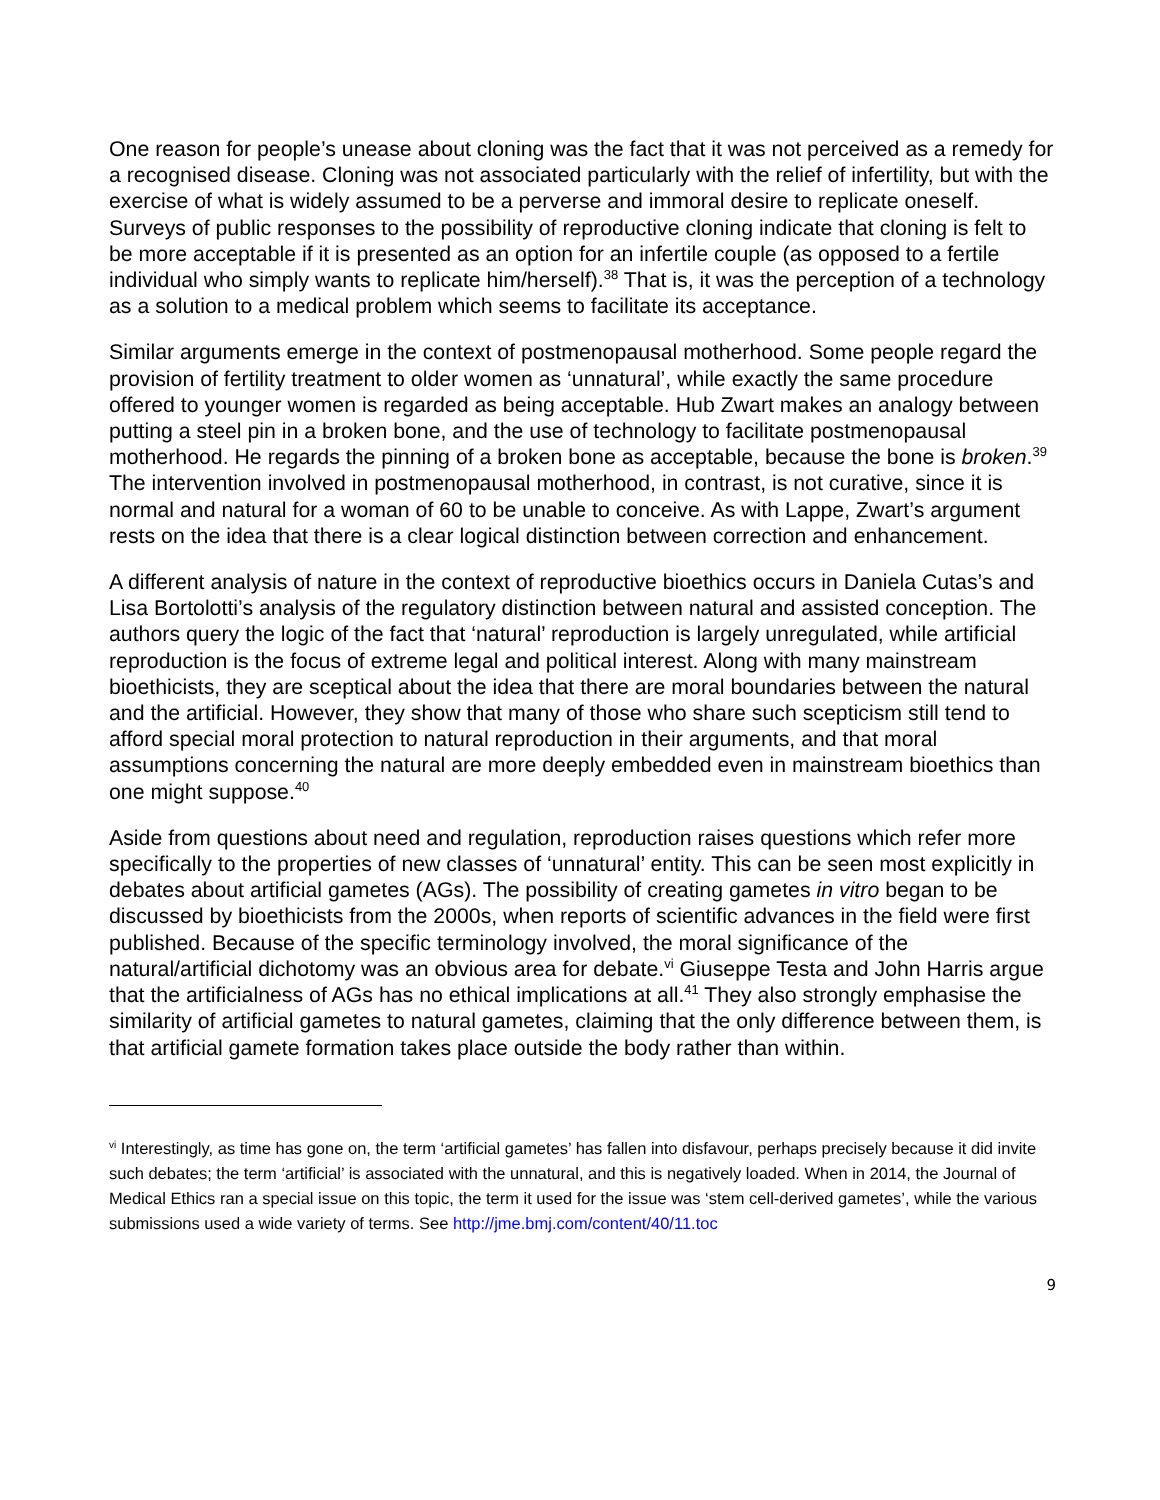One reason for people’s unease about cloning was the fact that it was not perceived as a remedy for a recognised disease. Cloning was not associated particularly with the relief of infertility, but with the exercise of what is widely assumed to be a perverse and immoral desire to replicate oneself. Surveys of public responses to the possibility of reproductive cloning indicate that cloning is felt to be more acceptable if it is presented as an option for an infertile couple (as opposed to a fertile individual who simply wants to replicate him/herself).<sup>38</sup> That is, it was the perception of a technology as a solution to a medical problem which seems to facilitate its acceptance.
Similar arguments emerge in the context of postmenopausal motherhood. Some people regard the provision of fertility treatment to older women as ‘unnatural’, while exactly the same procedure offered to younger women is regarded as being acceptable. Hub Zwart makes an analogy between putting a steel pin in a broken bone, and the use of technology to facilitate postmenopausal motherhood. He regards the pinning of a broken bone as acceptable, because the bone is broken.<sup>39</sup> The intervention involved in postmenopausal motherhood, in contrast, is not curative, since it is normal and natural for a woman of 60 to be unable to conceive. As with Lappe, Zwart’s argument rests on the idea that there is a clear logical distinction between correction and enhancement.
A different analysis of nature in the context of reproductive bioethics occurs in Daniela Cutas’s and Lisa Bortolotti’s analysis of the regulatory distinction between natural and assisted conception. The authors query the logic of the fact that ‘natural’ reproduction is largely unregulated, while artificial reproduction is the focus of extreme legal and political interest. Along with many mainstream bioethicists, they are sceptical about the idea that there are moral boundaries between the natural and the artificial. However, they show that many of those who share such scepticism still tend to afford special moral protection to natural reproduction in their arguments, and that moral assumptions concerning the natural are more deeply embedded even in mainstream bioethics than one might suppose.<sup>40</sup>
Aside from questions about need and regulation, reproduction raises questions which refer more specifically to the properties of new classes of ‘unnatural’ entity. This can be seen most explicitly in debates about artificial gametes (AGs). The possibility of creating gametes in vitro began to be discussed by bioethicists from the 2000s, when reports of scientific advances in the field were first published. Because of the specific terminology involved, the moral significance of the natural/artificial dichotomy was an obvious area for debate.<sup>vi</sup> Giuseppe Testa and John Harris argue that the artificialness of AGs has no ethical implications at all.<sup>41</sup> They also strongly emphasise the similarity of artificial gametes to natural gametes, claiming that the only difference between them, is that artificial gamete formation takes place outside the body rather than within.
<sup>vi</sup> Interestingly, as time has gone on, the term ‘artificial gametes’ has fallen into disfavour, perhaps precisely because it did invite such debates; the term ‘artificial’ is associated with the unnatural, and this is negatively loaded. When in 2014, the Journal of Medical Ethics ran a special issue on this topic, the term it used for the issue was ‘stem cell-derived gametes’, while the various submissions used a wide variety of terms. See http://jme.bmj.com/content/40/11.toc
9